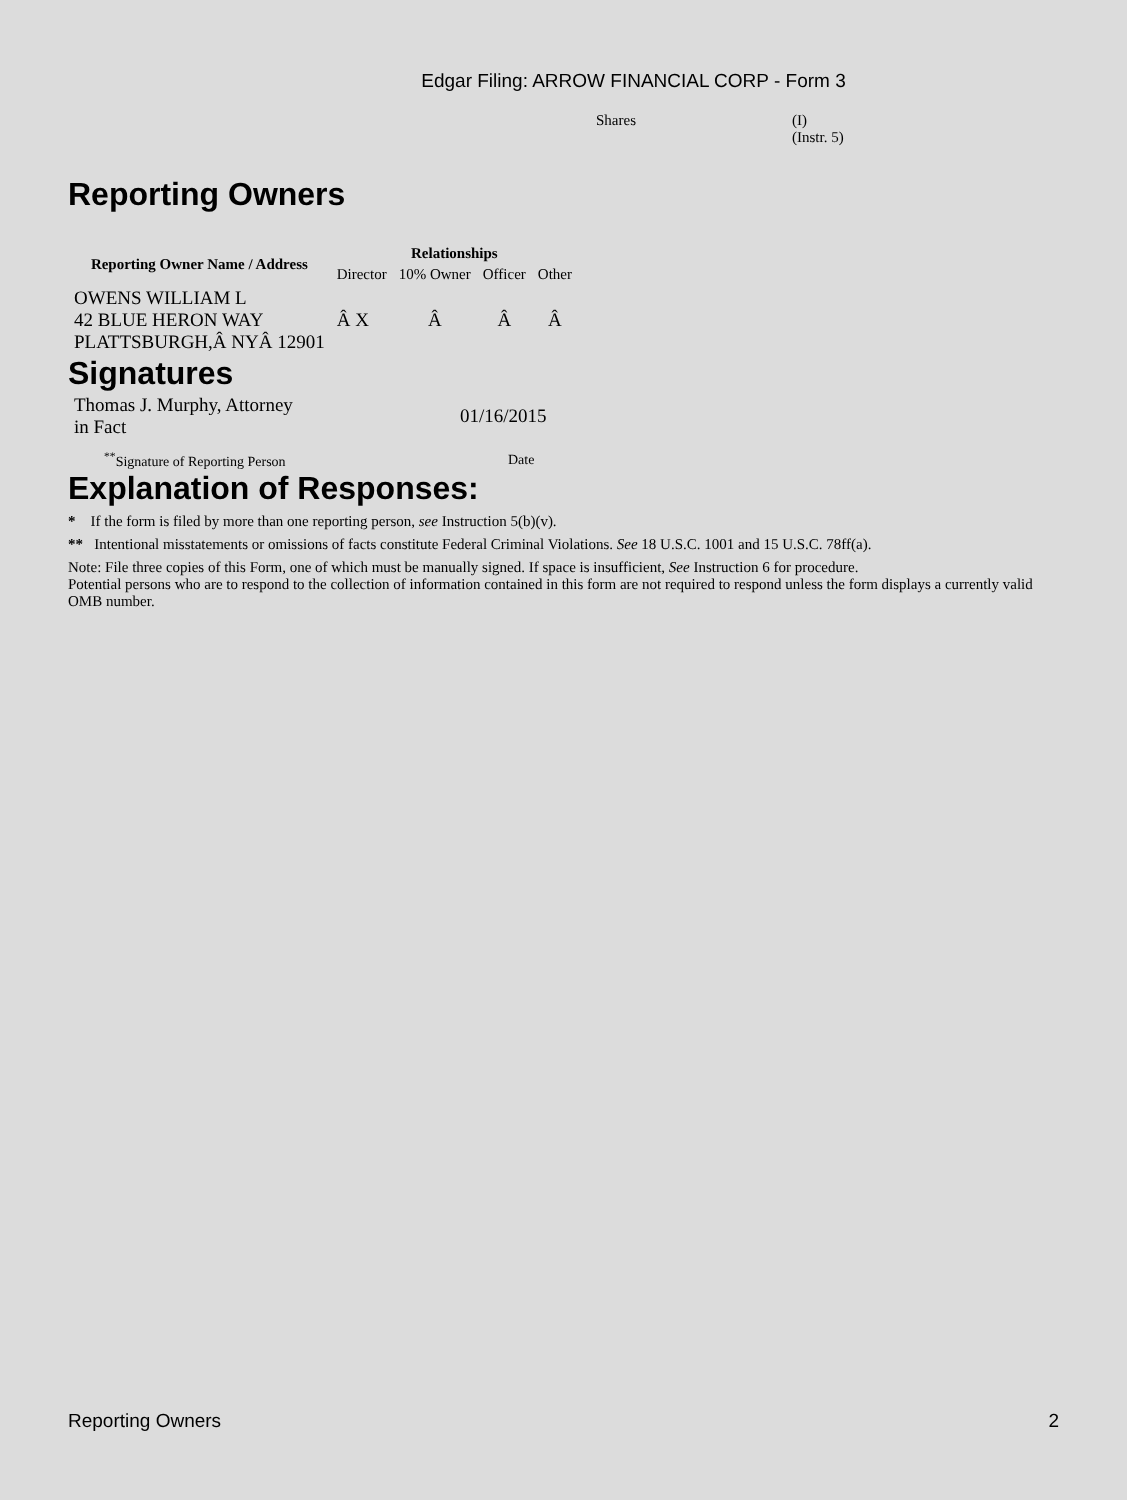Edgar Filing: ARROW FINANCIAL CORP - Form 3
Shares (I)
(Instr. 5)
Reporting Owners
| Reporting Owner Name / Address | Relationships | | | |
| --- | --- | --- | --- | --- |
| | Director | 10% Owner | Officer | Other |
| OWENS WILLIAM L 42 BLUE HERON WAY PLATTSBURGH,Â NYÂ 12901 | Â X | Â | Â | Â |
Signatures
| Thomas J. Murphy, Attorney in Fact | 01/16/2015 |
| <sup>**</sup> Signature of Reporting Person | Date |
Explanation of Responses:
* If the form is filed by more than one reporting person, see Instruction 5(b)(v).
** Intentional misstatements or omissions of facts constitute Federal Criminal Violations. See 18 U.S.C. 1001 and 15 U.S.C. 78ff(a).
Note: File three copies of this Form, one of which must be manually signed. If space is insufficient, See Instruction 6 for procedure.
Potential persons who are to respond to the collection of information contained in this form are not required to respond unless the form displays a currently valid OMB number.
Reporting Owners 2